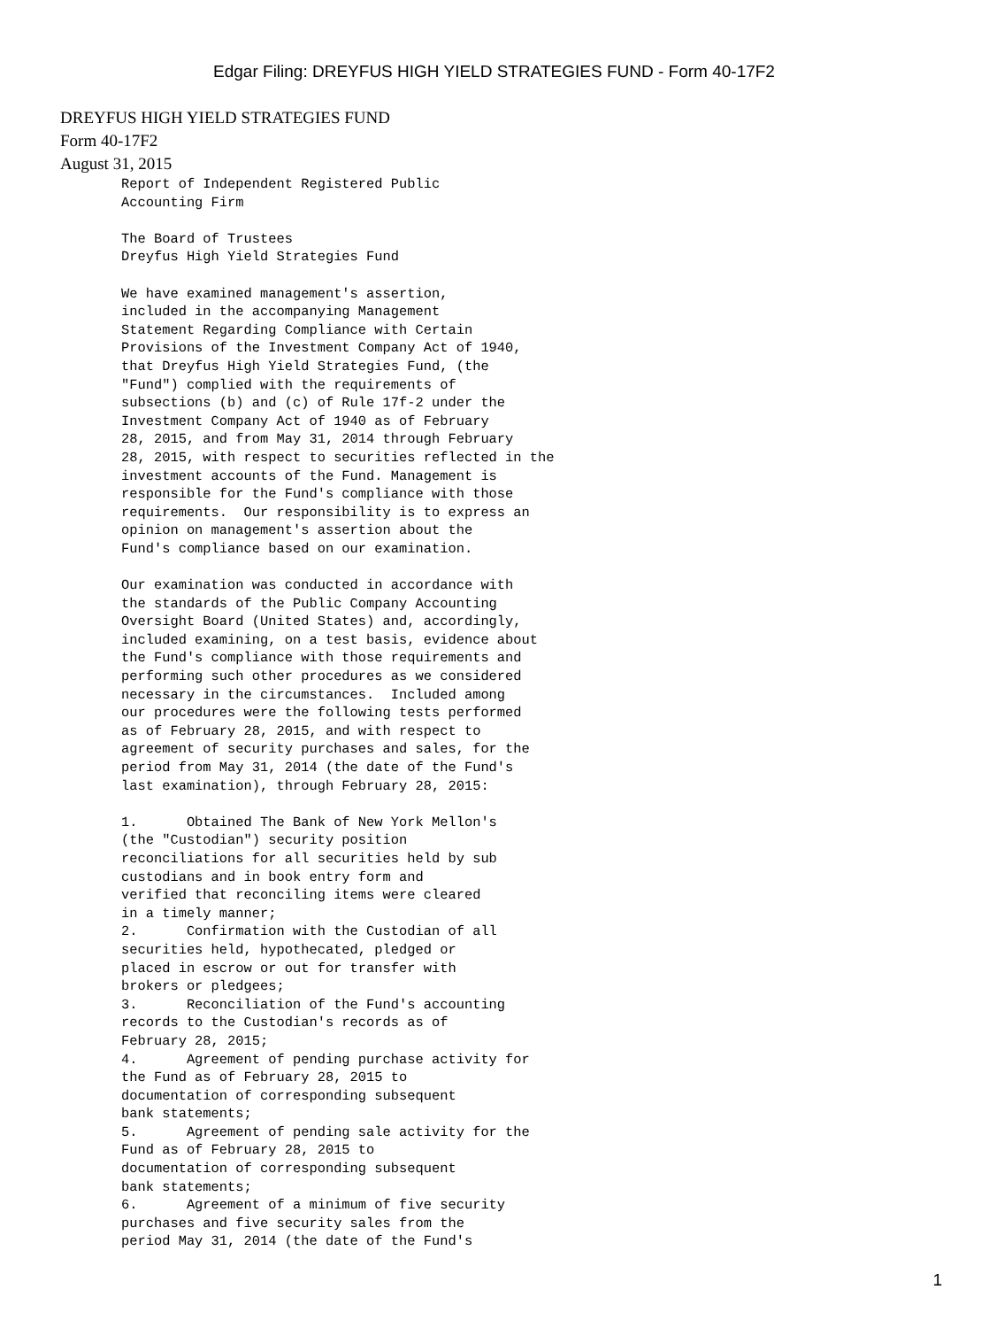Edgar Filing: DREYFUS HIGH YIELD STRATEGIES FUND - Form 40-17F2
DREYFUS HIGH YIELD STRATEGIES FUND
Form 40-17F2
August 31, 2015
Report of Independent Registered Public
Accounting Firm

The Board of Trustees
Dreyfus High Yield Strategies Fund

We have examined management's assertion,
included in the accompanying Management
Statement Regarding Compliance with Certain
Provisions of the Investment Company Act of 1940,
that Dreyfus High Yield Strategies Fund, (the
"Fund") complied with the requirements of
subsections (b) and (c) of Rule 17f-2 under the
Investment Company Act of 1940 as of February
28, 2015, and from May 31, 2014 through February
28, 2015, with respect to securities reflected in the
investment accounts of the Fund. Management is
responsible for the Fund's compliance with those
requirements.  Our responsibility is to express an
opinion on management's assertion about the
Fund's compliance based on our examination.

Our examination was conducted in accordance with
the standards of the Public Company Accounting
Oversight Board (United States) and, accordingly,
included examining, on a test basis, evidence about
the Fund's compliance with those requirements and
performing such other procedures as we considered
necessary in the circumstances.  Included among
our procedures were the following tests performed
as of February 28, 2015, and with respect to
agreement of security purchases and sales, for the
period from May 31, 2014 (the date of the Fund's
last examination), through February 28, 2015:

1.      Obtained The Bank of New York Mellon's
(the "Custodian") security position
reconciliations for all securities held by sub
custodians and in book entry form and
verified that reconciling items were cleared
in a timely manner;
2.      Confirmation with the Custodian of all
securities held, hypothecated, pledged or
placed in escrow or out for transfer with
brokers or pledgees;
3.      Reconciliation of the Fund's accounting
records to the Custodian's records as of
February 28, 2015;
4.      Agreement of pending purchase activity for
the Fund as of February 28, 2015 to
documentation of corresponding subsequent
bank statements;
5.      Agreement of pending sale activity for the
Fund as of February 28, 2015 to
documentation of corresponding subsequent
bank statements;
6.      Agreement of a minimum of five security
purchases and five security sales from the
period May 31, 2014 (the date of the Fund's
1